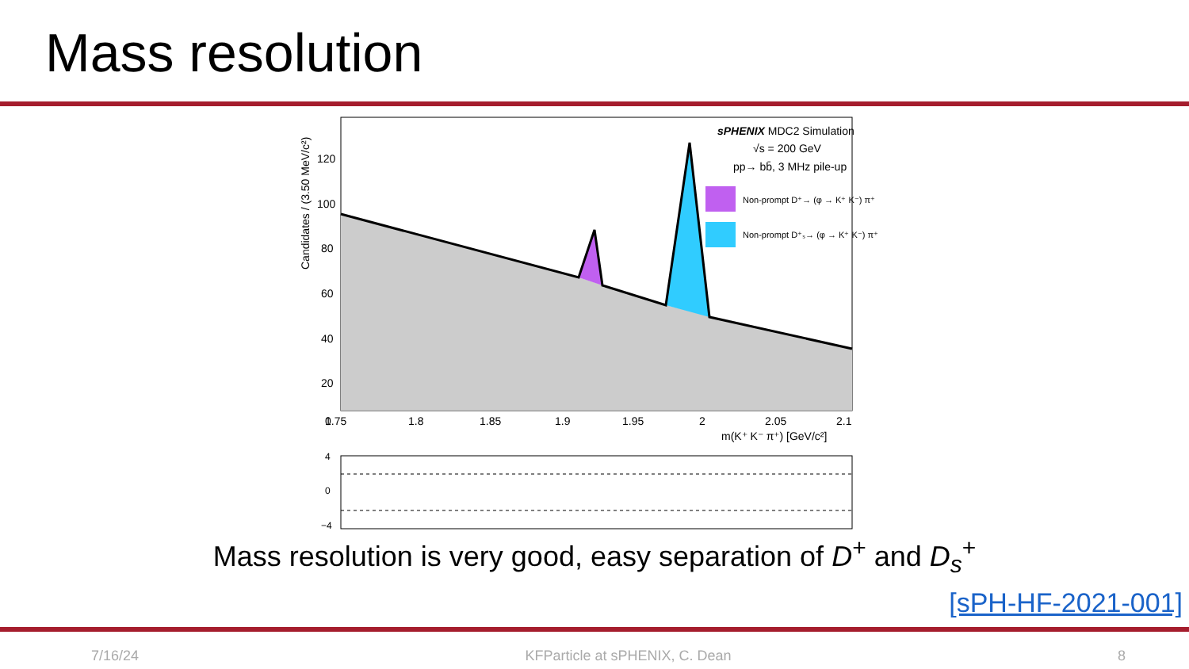Mass resolution
Candidates / (3.50 MeV/c²)
120
100
80
60
40
20
0
1.75
1.8
1.85
1.9
1.95
2
2.05
2.1
m(K⁺ K⁻ π⁺) [GeV/c²]
sPHENIX MDC2 Simulation
√s = 200 GeV
pp→ bb̄, 3 MHz pile-up
Non-prompt D⁺→ (φ → K⁺ K⁻) π⁺
Non-prompt D⁺ₛ→ (φ → K⁺ K⁻) π⁺
4
0
−4
Mass resolution is very good, easy separation of D<sup>+</sup> and D<sub>s</sub><sup>+</sup>
[sPH-HF-2021-001]
7/16/24 KFParticle at sPHENIX, C. Dean 8